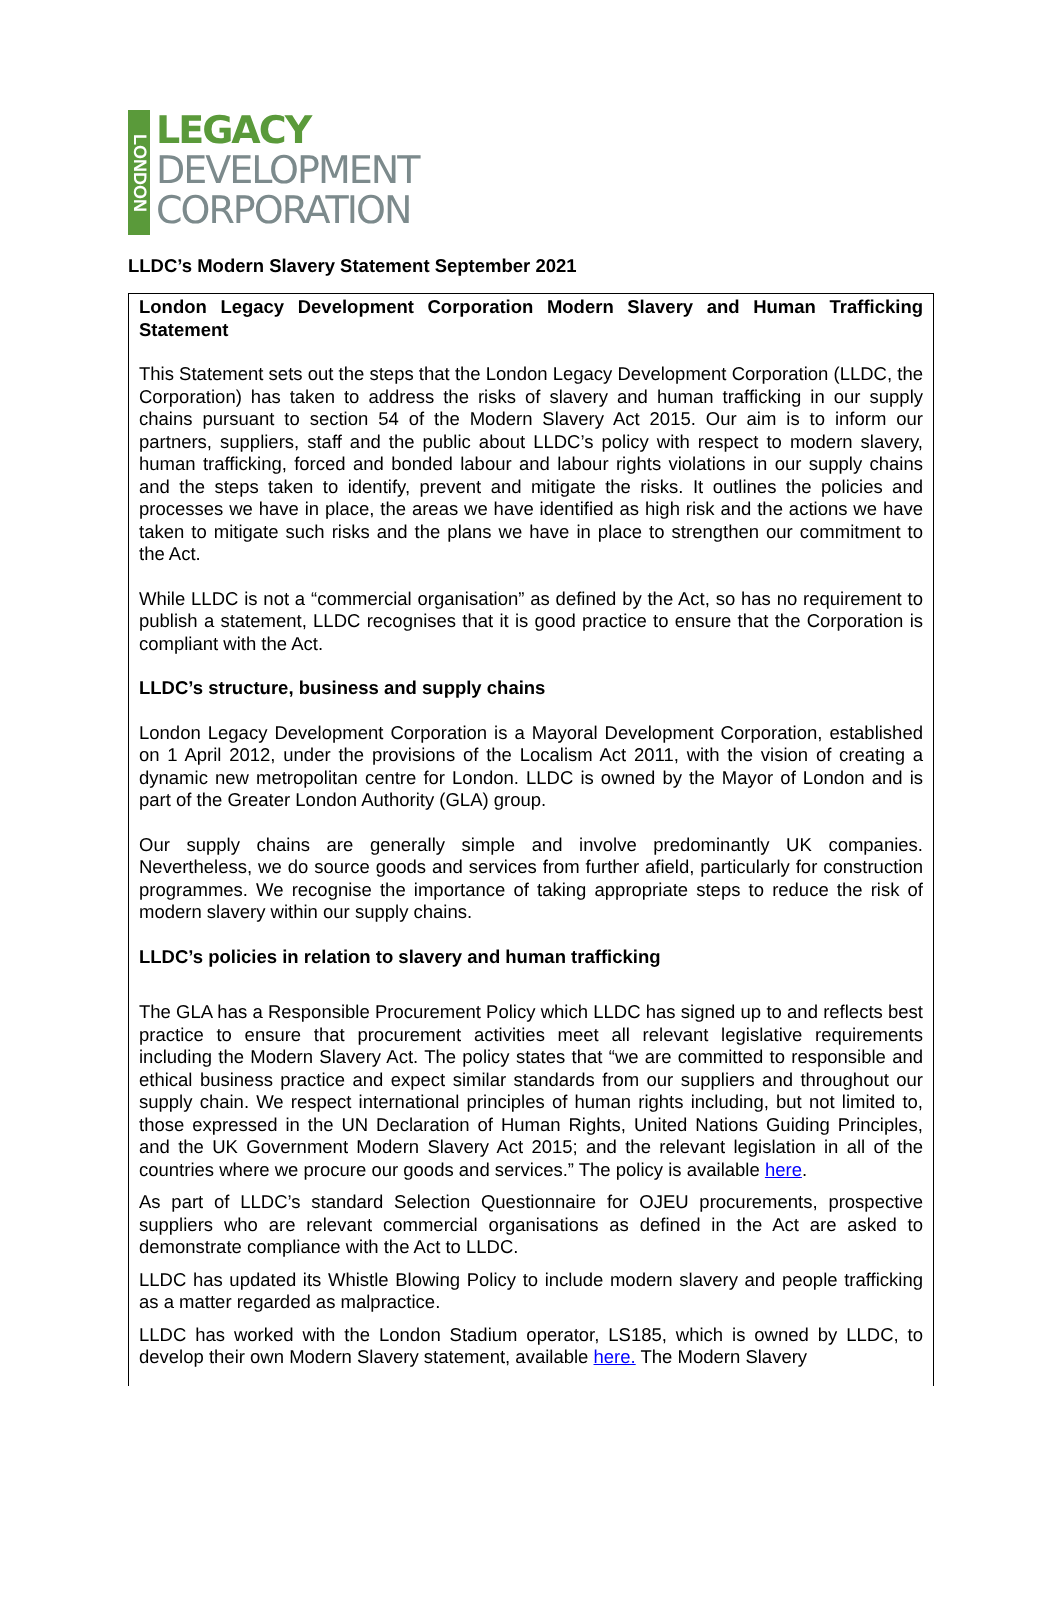LONDON
LEGACY
DEVELOPMENT
CORPORATION
LLDC’s Modern Slavery Statement September 2021
London Legacy Development Corporation Modern Slavery and Human Trafficking Statement
This Statement sets out the steps that the London Legacy Development Corporation (LLDC, the Corporation) has taken to address the risks of slavery and human trafficking in our supply chains pursuant to section 54 of the Modern Slavery Act 2015. Our aim is to inform our partners, suppliers, staff and the public about LLDC’s policy with respect to modern slavery, human trafficking, forced and bonded labour and labour rights violations in our supply chains and the steps taken to identify, prevent and mitigate the risks. It outlines the policies and processes we have in place, the areas we have identified as high risk and the actions we have taken to mitigate such risks and the plans we have in place to strengthen our commitment to the Act.
While LLDC is not a “commercial organisation” as defined by the Act, so has no requirement to publish a statement, LLDC recognises that it is good practice to ensure that the Corporation is compliant with the Act.
LLDC’s structure, business and supply chains
London Legacy Development Corporation is a Mayoral Development Corporation, established on 1 April 2012, under the provisions of the Localism Act 2011, with the vision of creating a dynamic new metropolitan centre for London. LLDC is owned by the Mayor of London and is part of the Greater London Authority (GLA) group.
Our supply chains are generally simple and involve predominantly UK companies. Nevertheless, we do source goods and services from further afield, particularly for construction programmes. We recognise the importance of taking appropriate steps to reduce the risk of modern slavery within our supply chains.
LLDC’s policies in relation to slavery and human trafficking
The GLA has a Responsible Procurement Policy which LLDC has signed up to and reflects best practice to ensure that procurement activities meet all relevant legislative requirements including the Modern Slavery Act. The policy states that “we are committed to responsible and ethical business practice and expect similar standards from our suppliers and throughout our supply chain. We respect international principles of human rights including, but not limited to, those expressed in the UN Declaration of Human Rights, United Nations Guiding Principles, and the UK Government Modern Slavery Act 2015; and the relevant legislation in all of the countries where we procure our goods and services.” The policy is available here.
As part of LLDC’s standard Selection Questionnaire for OJEU procurements, prospective suppliers who are relevant commercial organisations as defined in the Act are asked to demonstrate compliance with the Act to LLDC.
LLDC has updated its Whistle Blowing Policy to include modern slavery and people trafficking as a matter regarded as malpractice.
LLDC has worked with the London Stadium operator, LS185, which is owned by LLDC, to develop their own Modern Slavery statement, available here. The Modern Slavery